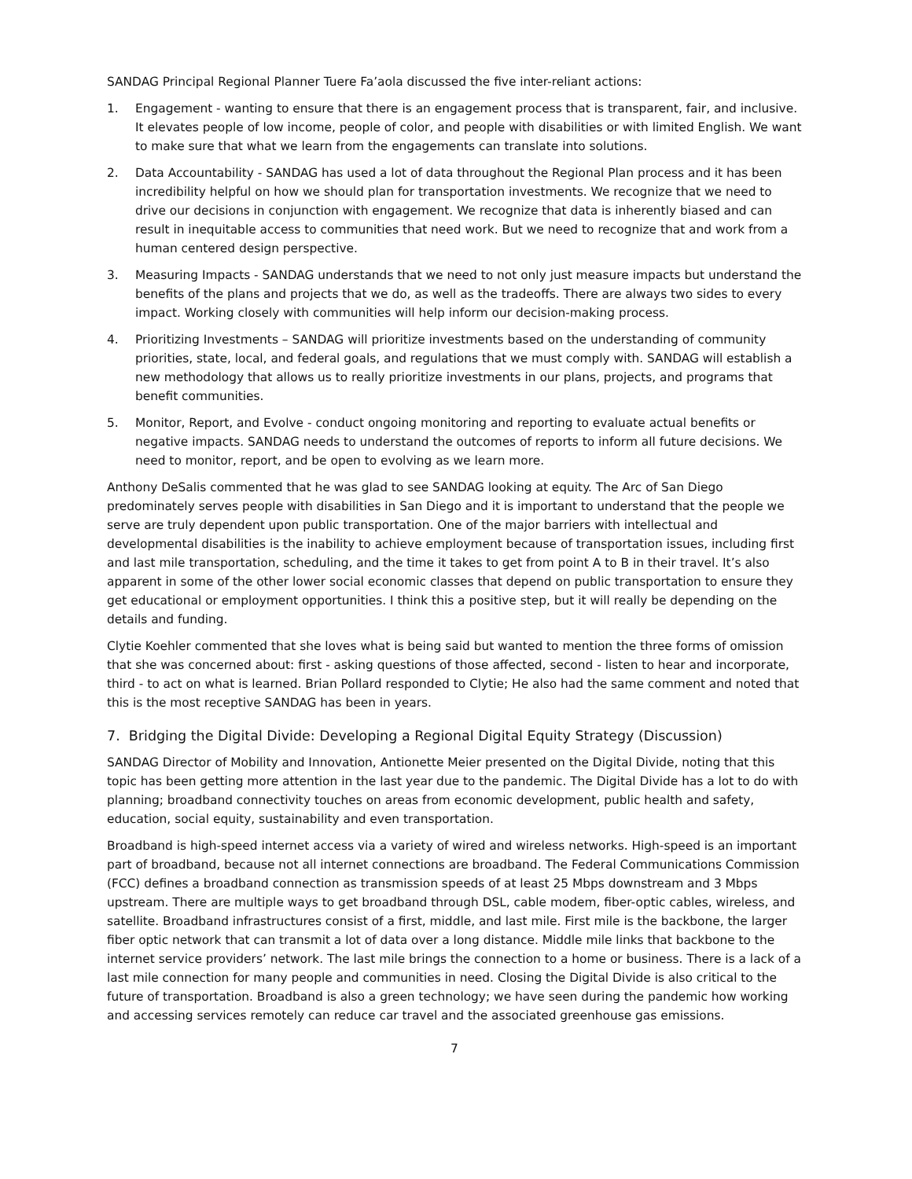SANDAG Principal Regional Planner Tuere Fa’aola discussed the five inter-reliant actions:
1. Engagement - wanting to ensure that there is an engagement process that is transparent, fair, and inclusive. It elevates people of low income, people of color, and people with disabilities or with limited English. We want to make sure that what we learn from the engagements can translate into solutions.
2. Data Accountability - SANDAG has used a lot of data throughout the Regional Plan process and it has been incredibility helpful on how we should plan for transportation investments. We recognize that we need to drive our decisions in conjunction with engagement. We recognize that data is inherently biased and can result in inequitable access to communities that need work. But we need to recognize that and work from a human centered design perspective.
3. Measuring Impacts - SANDAG understands that we need to not only just measure impacts but understand the benefits of the plans and projects that we do, as well as the tradeoffs. There are always two sides to every impact. Working closely with communities will help inform our decision-making process.
4. Prioritizing Investments – SANDAG will prioritize investments based on the understanding of community priorities, state, local, and federal goals, and regulations that we must comply with. SANDAG will establish a new methodology that allows us to really prioritize investments in our plans, projects, and programs that benefit communities.
5. Monitor, Report, and Evolve - conduct ongoing monitoring and reporting to evaluate actual benefits or negative impacts. SANDAG needs to understand the outcomes of reports to inform all future decisions. We need to monitor, report, and be open to evolving as we learn more.
Anthony DeSalis commented that he was glad to see SANDAG looking at equity. The Arc of San Diego predominately serves people with disabilities in San Diego and it is important to understand that the people we serve are truly dependent upon public transportation. One of the major barriers with intellectual and developmental disabilities is the inability to achieve employment because of transportation issues, including first and last mile transportation, scheduling, and the time it takes to get from point A to B in their travel. It’s also apparent in some of the other lower social economic classes that depend on public transportation to ensure they get educational or employment opportunities. I think this a positive step, but it will really be depending on the details and funding.
Clytie Koehler commented that she loves what is being said but wanted to mention the three forms of omission that she was concerned about: first - asking questions of those affected, second - listen to hear and incorporate, third - to act on what is learned. Brian Pollard responded to Clytie; He also had the same comment and noted that this is the most receptive SANDAG has been in years.
7. Bridging the Digital Divide: Developing a Regional Digital Equity Strategy (Discussion)
SANDAG Director of Mobility and Innovation, Antionette Meier presented on the Digital Divide, noting that this topic has been getting more attention in the last year due to the pandemic. The Digital Divide has a lot to do with planning; broadband connectivity touches on areas from economic development, public health and safety, education, social equity, sustainability and even transportation.
Broadband is high-speed internet access via a variety of wired and wireless networks. High-speed is an important part of broadband, because not all internet connections are broadband. The Federal Communications Commission (FCC) defines a broadband connection as transmission speeds of at least 25 Mbps downstream and 3 Mbps upstream. There are multiple ways to get broadband through DSL, cable modem, fiber-optic cables, wireless, and satellite. Broadband infrastructures consist of a first, middle, and last mile. First mile is the backbone, the larger fiber optic network that can transmit a lot of data over a long distance. Middle mile links that backbone to the internet service providers’ network. The last mile brings the connection to a home or business. There is a lack of a last mile connection for many people and communities in need. Closing the Digital Divide is also critical to the future of transportation. Broadband is also a green technology; we have seen during the pandemic how working and accessing services remotely can reduce car travel and the associated greenhouse gas emissions.
7